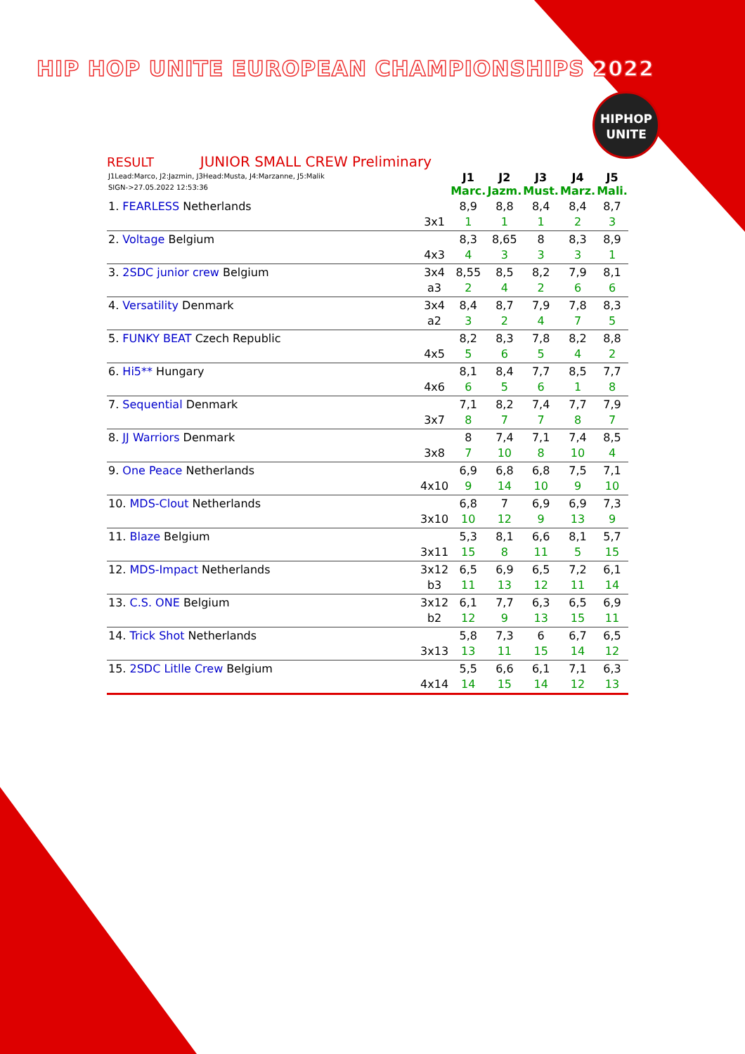HIP HOP UNITE EUROPEAN CHAMPIONSHIPS 2022
HIPHOP
UNITE
RESULT JUNIOR SMALL CREW Preliminary
| J1Lead:Marco, J2:Jazmin, J3Head:Musta, J4:Marzanne, J5:Malik SIGN->27.05.2022 12:53:36 | | J1 Marc. | J2 Jazm. | J3 Must. | J4 Marz. | J5 Mali. |
| 1. FEARLESS Netherlands | 3x1 | 8,9 1 | 8,8 1 | 8,4 1 | 8,4 2 | 8,7 3 |
| 2. Voltage Belgium | 4x3 | 8,3 4 | 8,65 3 | 8 3 | 8,3 3 | 8,9 1 |
| 3. 2SDC junior crew Belgium | 3x4 a3 | 8,55 2 | 8,5 4 | 8,2 2 | 7,9 6 | 8,1 6 |
| 4. Versatility Denmark | 3x4 a2 | 8,4 3 | 8,7 2 | 7,9 4 | 7,8 7 | 8,3 5 |
| 5. FUNKY BEAT Czech Republic | 4x5 | 8,2 5 | 8,3 6 | 7,8 5 | 8,2 4 | 8,8 2 |
| 6. Hi5** Hungary | 4x6 | 8,1 6 | 8,4 5 | 7,7 6 | 8,5 1 | 7,7 8 |
| 7. Sequential Denmark | 3x7 | 7,1 8 | 8,2 7 | 7,4 7 | 7,7 8 | 7,9 7 |
| 8. JJ Warriors Denmark | 3x8 | 8 7 | 7,4 10 | 7,1 8 | 7,4 10 | 8,5 4 |
| 9. One Peace Netherlands | 4x10 | 6,9 9 | 6,8 14 | 6,8 10 | 7,5 9 | 7,1 10 |
| 10. MDS-Clout Netherlands | 3x10 | 6,8 10 | 7 12 | 6,9 9 | 6,9 13 | 7,3 9 |
| 11. Blaze Belgium | 3x11 | 5,3 15 | 8,1 8 | 6,6 11 | 8,1 5 | 5,7 15 |
| 12. MDS-Impact Netherlands | 3x12 b3 | 6,5 11 | 6,9 13 | 6,5 12 | 7,2 11 | 6,1 14 |
| 13. C.S. ONE Belgium | 3x12 b2 | 6,1 12 | 7,7 9 | 6,3 13 | 6,5 15 | 6,9 11 |
| 14. Trick Shot Netherlands | 3x13 | 5,8 13 | 7,3 11 | 6 15 | 6,7 14 | 6,5 12 |
| 15. 2SDC Litlle Crew Belgium | 4x14 | 5,5 14 | 6,6 15 | 6,1 14 | 7,1 12 | 6,3 13 |